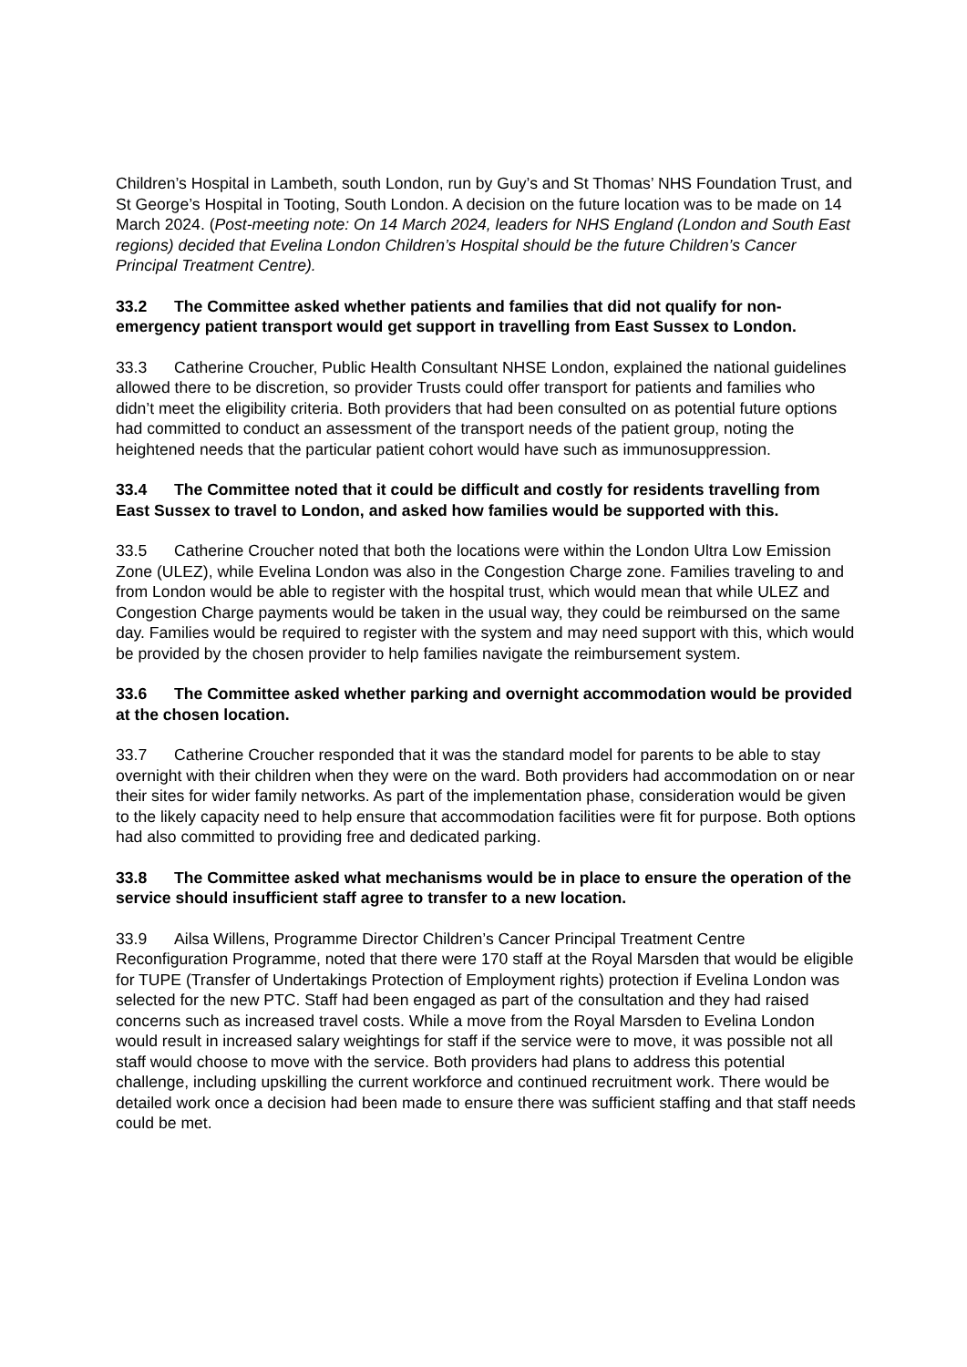Children’s Hospital in Lambeth, south London, run by Guy’s and St Thomas’ NHS Foundation Trust, and St George’s Hospital in Tooting, South London. A decision on the future location was to be made on 14 March 2024. (Post-meeting note: On 14 March 2024, leaders for NHS England (London and South East regions) decided that Evelina London Children’s Hospital should be the future Children’s Cancer Principal Treatment Centre).
33.2 The Committee asked whether patients and families that did not qualify for non-emergency patient transport would get support in travelling from East Sussex to London.
33.3 Catherine Croucher, Public Health Consultant NHSE London, explained the national guidelines allowed there to be discretion, so provider Trusts could offer transport for patients and families who didn’t meet the eligibility criteria. Both providers that had been consulted on as potential future options had committed to conduct an assessment of the transport needs of the patient group, noting the heightened needs that the particular patient cohort would have such as immunosuppression.
33.4 The Committee noted that it could be difficult and costly for residents travelling from East Sussex to travel to London, and asked how families would be supported with this.
33.5 Catherine Croucher noted that both the locations were within the London Ultra Low Emission Zone (ULEZ), while Evelina London was also in the Congestion Charge zone. Families traveling to and from London would be able to register with the hospital trust, which would mean that while ULEZ and Congestion Charge payments would be taken in the usual way, they could be reimbursed on the same day. Families would be required to register with the system and may need support with this, which would be provided by the chosen provider to help families navigate the reimbursement system.
33.6 The Committee asked whether parking and overnight accommodation would be provided at the chosen location.
33.7 Catherine Croucher responded that it was the standard model for parents to be able to stay overnight with their children when they were on the ward. Both providers had accommodation on or near their sites for wider family networks. As part of the implementation phase, consideration would be given to the likely capacity need to help ensure that accommodation facilities were fit for purpose. Both options had also committed to providing free and dedicated parking.
33.8 The Committee asked what mechanisms would be in place to ensure the operation of the service should insufficient staff agree to transfer to a new location.
33.9 Ailsa Willens, Programme Director Children’s Cancer Principal Treatment Centre Reconfiguration Programme, noted that there were 170 staff at the Royal Marsden that would be eligible for TUPE (Transfer of Undertakings Protection of Employment rights) protection if Evelina London was selected for the new PTC. Staff had been engaged as part of the consultation and they had raised concerns such as increased travel costs. While a move from the Royal Marsden to Evelina London would result in increased salary weightings for staff if the service were to move, it was possible not all staff would choose to move with the service. Both providers had plans to address this potential challenge, including upskilling the current workforce and continued recruitment work. There would be detailed work once a decision had been made to ensure there was sufficient staffing and that staff needs could be met.